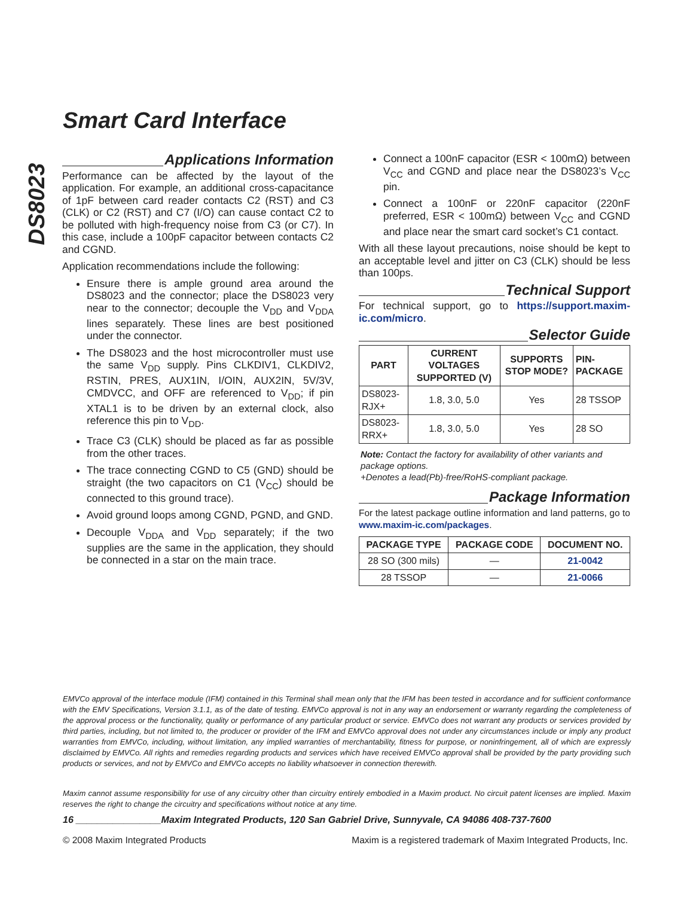DS8023
Smart Card Interface
Applications Information
Performance can be affected by the layout of the application. For example, an additional cross-capacitance of 1pF between card reader contacts C2 (RST) and C3 (CLK) or C2 (RST) and C7 (I/O) can cause contact C2 to be polluted with high-frequency noise from C3 (or C7). In this case, include a 100pF capacitor between contacts C2 and CGND.
Application recommendations include the following:
Ensure there is ample ground area around the DS8023 and the connector; place the DS8023 very near to the connector; decouple the V<sub>DD</sub> and V<sub>DDA</sub> lines separately. These lines are best positioned under the connector.
The DS8023 and the host microcontroller must use the same V<sub>DD</sub> supply. Pins CLKDIV1, CLKDIV2, RSTIN, PRES, AUX1IN, I/OIN, AUX2IN, 5V/3V, CMDVCC, and OFF are referenced to V<sub>DD</sub>; if pin XTAL1 is to be driven by an external clock, also reference this pin to V<sub>DD</sub>.
Trace C3 (CLK) should be placed as far as possible from the other traces.
The trace connecting CGND to C5 (GND) should be straight (the two capacitors on C1 (V<sub>CC</sub>) should be connected to this ground trace).
Avoid ground loops among CGND, PGND, and GND.
Decouple V<sub>DDA</sub> and V<sub>DD</sub> separately; if the two supplies are the same in the application, they should be connected in a star on the main trace.
Connect a 100nF capacitor (ESR < 100mΩ) between V<sub>CC</sub> and CGND and place near the DS8023’s V<sub>CC</sub> pin.
Connect a 100nF or 220nF capacitor (220nF preferred, ESR < 100mΩ) between V<sub>CC</sub> and CGND and place near the smart card socket’s C1 contact.
With all these layout precautions, noise should be kept to an acceptable level and jitter on C3 (CLK) should be less than 100ps.
Technical Support
For technical support, go to https://support.maxim-ic.com/micro.
Selector Guide
| PART | CURRENT VOLTAGES SUPPORTED (V) | SUPPORTS STOP MODE? | PIN-PACKAGE |
| --- | --- | --- | --- |
| DS8023-RJX+ | 1.8, 3.0, 5.0 | Yes | 28 TSSOP |
| DS8023-RRX+ | 1.8, 3.0, 5.0 | Yes | 28 SO |
Note: Contact the factory for availability of other variants and package options.
+Denotes a lead(Pb)-free/RoHS-compliant package.
Package Information
For the latest package outline information and land patterns, go to www.maxim-ic.com/packages.
| PACKAGE TYPE | PACKAGE CODE | DOCUMENT NO. |
| --- | --- | --- |
| 28 SO (300 mils) | — | 21-0042 |
| 28 TSSOP | — | 21-0066 |
EMVCo approval of the interface module (IFM) contained in this Terminal shall mean only that the IFM has been tested in accordance and for sufficient conformance with the EMV Specifications, Version 3.1.1, as of the date of testing. EMVCo approval is not in any way an endorsement or warranty regarding the completeness of the approval process or the functionality, quality or performance of any particular product or service. EMVCo does not warrant any products or services provided by third parties, including, but not limited to, the producer or provider of the IFM and EMVCo approval does not under any circumstances include or imply any product warranties from EMVCo, including, without limitation, any implied warranties of merchantability, fitness for purpose, or noninfringement, all of which are expressly disclaimed by EMVCo. All rights and remedies regarding products and services which have received EMVCo approval shall be provided by the party providing such products or services, and not by EMVCo and EMVCo accepts no liability whatsoever in connection therewith.
Maxim cannot assume responsibility for use of any circuitry other than circuitry entirely embodied in a Maxim product. No circuit patent licenses are implied. Maxim reserves the right to change the circuitry and specifications without notice at any time.
16 ________________Maxim Integrated Products, 120 San Gabriel Drive, Sunnyvale, CA 94086 408-737-7600
© 2008 Maxim Integrated Products Maxim is a registered trademark of Maxim Integrated Products, Inc.